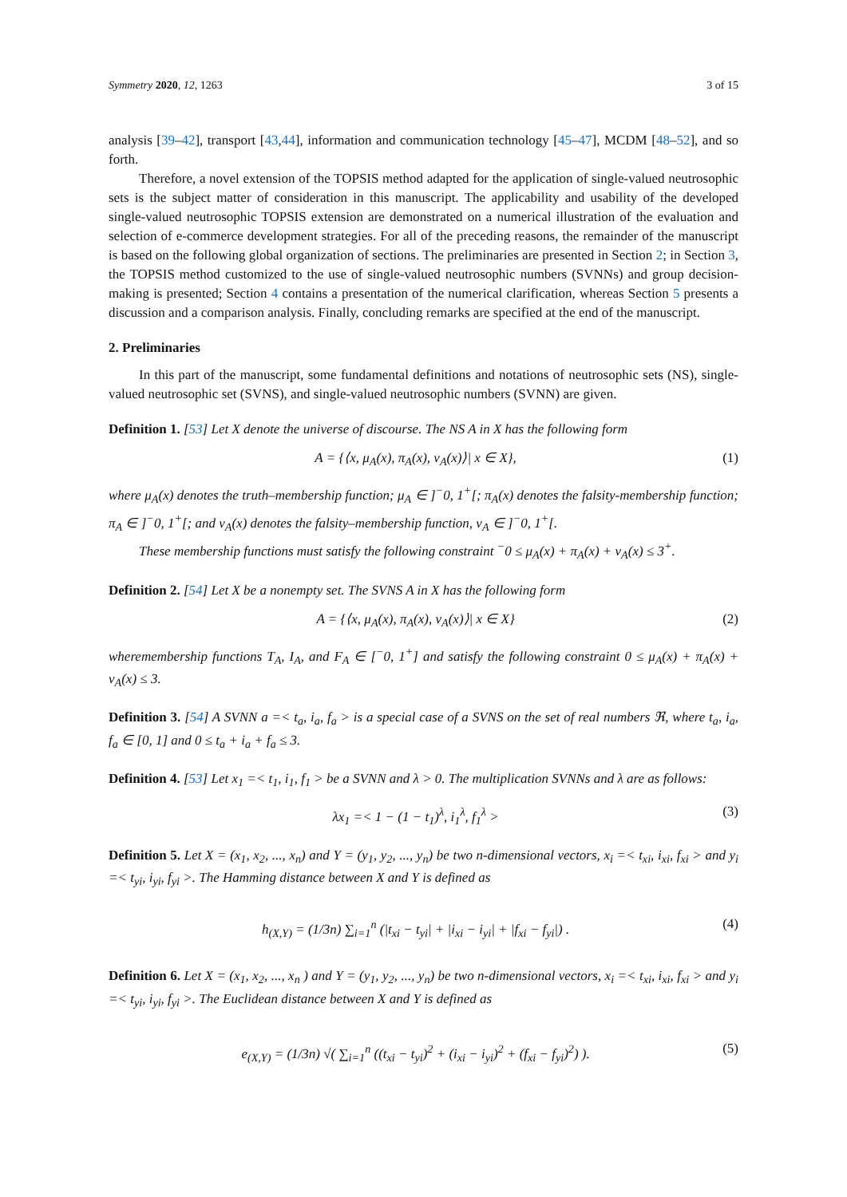Symmetry 2020, 12, 1263 3 of 15
analysis [39–42], transport [43,44], information and communication technology [45–47], MCDM [48–52], and so forth.
Therefore, a novel extension of the TOPSIS method adapted for the application of single-valued neutrosophic sets is the subject matter of consideration in this manuscript. The applicability and usability of the developed single-valued neutrosophic TOPSIS extension are demonstrated on a numerical illustration of the evaluation and selection of e-commerce development strategies. For all of the preceding reasons, the remainder of the manuscript is based on the following global organization of sections. The preliminaries are presented in Section 2; in Section 3, the TOPSIS method customized to the use of single-valued neutrosophic numbers (SVNNs) and group decision-making is presented; Section 4 contains a presentation of the numerical clarification, whereas Section 5 presents a discussion and a comparison analysis. Finally, concluding remarks are specified at the end of the manuscript.
2. Preliminaries
In this part of the manuscript, some fundamental definitions and notations of neutrosophic sets (NS), single-valued neutrosophic set (SVNS), and single-valued neutrosophic numbers (SVNN) are given.
Definition 1. [53] Let X denote the universe of discourse. The NS A in X has the following form
A = {⟨x, μ<sub>A</sub>(x), π<sub>A</sub>(x), ν<sub>A</sub>(x)⟩| x ∈ X}, (1)
where μ<sub>A</sub>(x) denotes the truth–membership function; μ<sub>A</sub> ∈ ]<sup>−</sup>0, 1<sup>+</sup>[; π<sub>A</sub>(x) denotes the falsity-membership function; π<sub>A</sub> ∈ ]<sup>−</sup>0, 1<sup>+</sup>[; and ν<sub>A</sub>(x) denotes the falsity–membership function, ν<sub>A</sub> ∈ ]<sup>−</sup>0, 1<sup>+</sup>[.
These membership functions must satisfy the following constraint <sup>−</sup>0 ≤ μ<sub>A</sub>(x) + π<sub>A</sub>(x) + ν<sub>A</sub>(x) ≤ 3<sup>+</sup>.
Definition 2. [54] Let X be a nonempty set. The SVNS A in X has the following form
A = {⟨x, μ<sub>A</sub>(x), π<sub>A</sub>(x), ν<sub>A</sub>(x)⟩| x ∈ X} (2)
wheremembership functions T<sub>A</sub>, I<sub>A</sub>, and F<sub>A</sub> ∈ [<sup>−</sup>0, 1<sup>+</sup>] and satisfy the following constraint 0 ≤ μ<sub>A</sub>(x) + π<sub>A</sub>(x) + ν<sub>A</sub>(x) ≤ 3.
Definition 3. [54] A SVNN a =< t<sub>a</sub>, i<sub>a</sub>, f<sub>a</sub> > is a special case of a SVNS on the set of real numbers ℜ, where t<sub>a</sub>, i<sub>a</sub>, f<sub>a</sub> ∈ [0, 1] and 0 ≤ t<sub>a</sub> + i<sub>a</sub> + f<sub>a</sub> ≤ 3.
Definition 4. [53] Let x<sub>1</sub> =< t<sub>1</sub>, i<sub>1</sub>, f<sub>1</sub> > be a SVNN and λ > 0. The multiplication SVNNs and λ are as follows:
λx<sub>1</sub> =< 1 − (1 − t<sub>1</sub>)<sup>λ</sup>, i<sub>1</sub><sup>λ</sup>, f<sub>1</sub><sup>λ</sup> > (3)
Definition 5. Let X = (x<sub>1</sub>, x<sub>2</sub>, ..., x<sub>n</sub>) and Y = (y<sub>1</sub>, y<sub>2</sub>, ..., y<sub>n</sub>) be two n-dimensional vectors, x<sub>i</sub> =< t<sub>xi</sub>, i<sub>xi</sub>, f<sub>xi</sub> > and y<sub>i</sub> =< t<sub>yi</sub>, i<sub>yi</sub>, f<sub>yi</sub> >. The Hamming distance between X and Y is defined as
h<sub>(X,Y)</sub> = (1/3n) ∑<sub>i=1</sub><sup>n</sup> (|t<sub>xi</sub> − t<sub>yi</sub>| + |i<sub>xi</sub> − i<sub>yi</sub>| + |f<sub>xi</sub> − f<sub>yi</sub>|) . (4)
Definition 6. Let X = (x<sub>1</sub>, x<sub>2</sub>, ..., x<sub>n</sub> ) and Y = (y<sub>1</sub>, y<sub>2</sub>, ..., y<sub>n</sub>) be two n-dimensional vectors, x<sub>i</sub> =< t<sub>xi</sub>, i<sub>xi</sub>, f<sub>xi</sub> > and y<sub>i</sub> =< t<sub>yi</sub>, i<sub>yi</sub>, f<sub>yi</sub> >. The Euclidean distance between X and Y is defined as
e<sub>(X,Y)</sub> = (1/3n) √( ∑<sub>i=1</sub><sup>n</sup> ((t<sub>xi</sub> − t<sub>yi</sub>)<sup>2</sup> + (i<sub>xi</sub> − i<sub>yi</sub>)<sup>2</sup> + (f<sub>xi</sub> − f<sub>yi</sub>)<sup>2</sup>) ). (5)